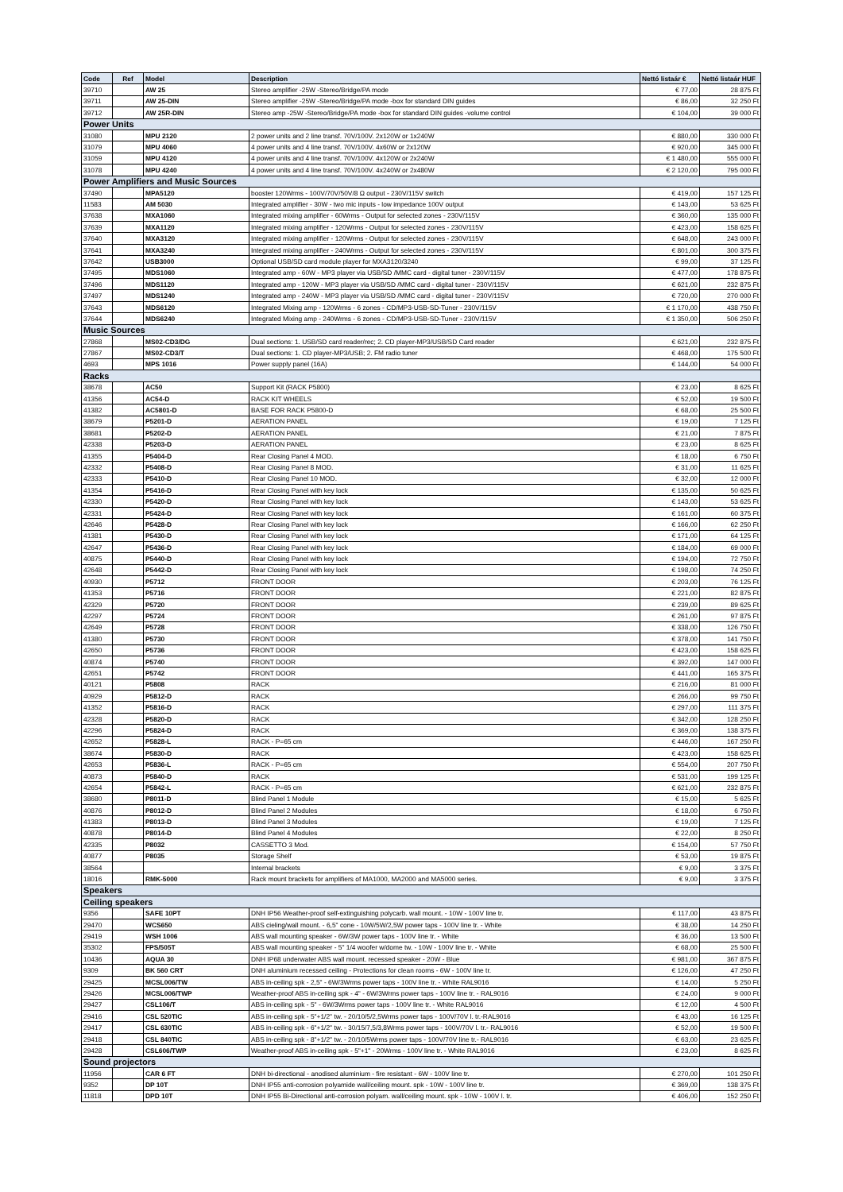| Code | Ref | Model | Description | Nettó listaár € | Nettó listaár HUF |
| --- | --- | --- | --- | --- | --- |
| 39710 | | AW 25 | Stereo amplifier -25W -Stereo/Bridge/PA mode | € 77,00 | 28 875 Ft |
| 39711 | | AW 25-DIN | Stereo amplifier -25W -Stereo/Bridge/PA mode -box for standard DIN guides | € 86,00 | 32 250 Ft |
| 39712 | | AW 25R-DIN | Stereo amp -25W -Stereo/Bridge/PA mode -box for standard DIN guides -volume control | € 104,00 | 39 000 Ft |
| Power Units | | | | | |
| 31080 | | MPU 2120 | 2 power units and 2 line transf. 70V/100V. 2x120W or 1x240W | € 880,00 | 330 000 Ft |
| 31079 | | MPU 4060 | 4 power units and 4 line transf. 70V/100V. 4x60W or 2x120W | € 920,00 | 345 000 Ft |
| 31059 | | MPU 4120 | 4 power units and 4 line transf. 70V/100V. 4x120W or 2x240W | € 1 480,00 | 555 000 Ft |
| 31078 | | MPU 4240 | 4 power units and 4 line transf. 70V/100V. 4x240W or 2x480W | € 2 120,00 | 795 000 Ft |
| Power Amplifiers and Music Sources | | | | | |
| 37490 | | MPA5120 | booster 120Wrms - 100V/70V/50V/8 Ω output - 230V/115V switch | € 419,00 | 157 125 Ft |
| 11583 | | AM 5030 | Integrated amplifier - 30W - two mic inputs - low impedance 100V output | € 143,00 | 53 625 Ft |
| 37638 | | MXA1060 | Integrated mixing amplifier - 60Wrms - Output for selected zones - 230V/115V | € 360,00 | 135 000 Ft |
| 37639 | | MXA1120 | Integrated mixing amplifier - 120Wrms - Output for selected zones - 230V/115V | € 423,00 | 158 625 Ft |
| 37640 | | MXA3120 | Integrated mixing amplifier - 120Wrms - Output for selected zones - 230V/115V | € 648,00 | 243 000 Ft |
| 37641 | | MXA3240 | Integrated mixing amplifier - 240Wrms - Output for selected zones - 230V/115V | € 801,00 | 300 375 Ft |
| 37642 | | USB3000 | Optional USB/SD card module player for MXA3120/3240 | € 99,00 | 37 125 Ft |
| 37495 | | MDS1060 | Integrated amp - 60W - MP3 player via USB/SD /MMC card - digital tuner - 230V/115V | € 477,00 | 178 875 Ft |
| 37496 | | MDS1120 | Integrated amp - 120W - MP3 player via USB/SD /MMC card - digital tuner - 230V/115V | € 621,00 | 232 875 Ft |
| 37497 | | MDS1240 | Integrated amp - 240W - MP3 player via USB/SD /MMC card - digital tuner - 230V/115V | € 720,00 | 270 000 Ft |
| 37643 | | MDS6120 | Integrated Mixing amp - 120Wrms - 6 zones - CD/MP3-USB-SD-Tuner - 230V/115V | € 1 170,00 | 438 750 Ft |
| 37644 | | MDS6240 | Integrated Mixing amp - 240Wrms - 6 zones - CD/MP3-USB-SD-Tuner - 230V/115V | € 1 350,00 | 506 250 Ft |
| Music Sources | | | | | |
| 27868 | | MS02-CD3/DG | Dual sections: 1. USB/SD card reader/rec; 2. CD player-MP3/USB/SD Card reader | € 621,00 | 232 875 Ft |
| 27867 | | MS02-CD3/T | Dual sections: 1. CD player-MP3/USB; 2. FM radio tuner | € 468,00 | 175 500 Ft |
| 4693 | | MPS 1016 | Power supply panel (16A) | € 144,00 | 54 000 Ft |
| Racks | | | | | |
| 38678 | | AC50 | Support Kit (RACK P5800) | € 23,00 | 8 625 Ft |
| 41356 | | AC54-D | RACK KIT WHEELS | € 52,00 | 19 500 Ft |
| 41382 | | AC5801-D | BASE FOR RACK P5800-D | € 68,00 | 25 500 Ft |
| 38679 | | P5201-D | AERATION PANEL | € 19,00 | 7 125 Ft |
| 38681 | | P5202-D | AERATION PANEL | € 21,00 | 7 875 Ft |
| 42338 | | P5203-D | AERATION PANEL | € 23,00 | 8 625 Ft |
| 41355 | | P5404-D | Rear Closing Panel 4 MOD. | € 18,00 | 6 750 Ft |
| 42332 | | P5408-D | Rear Closing Panel 8 MOD. | € 31,00 | 11 625 Ft |
| 42333 | | P5410-D | Rear Closing Panel 10 MOD. | € 32,00 | 12 000 Ft |
| 41354 | | P5416-D | Rear Closing Panel with key lock | € 135,00 | 50 625 Ft |
| 42330 | | P5420-D | Rear Closing Panel with key lock | € 143,00 | 53 625 Ft |
| 42331 | | P5424-D | Rear Closing Panel with key lock | € 161,00 | 60 375 Ft |
| 42646 | | P5428-D | Rear Closing Panel with key lock | € 166,00 | 62 250 Ft |
| 41381 | | P5430-D | Rear Closing Panel with key lock | € 171,00 | 64 125 Ft |
| 42647 | | P5436-D | Rear Closing Panel with key lock | € 184,00 | 69 000 Ft |
| 40875 | | P5440-D | Rear Closing Panel with key lock | € 194,00 | 72 750 Ft |
| 42648 | | P5442-D | Rear Closing Panel with key lock | € 198,00 | 74 250 Ft |
| 40930 | | P5712 | FRONT DOOR | € 203,00 | 76 125 Ft |
| 41353 | | P5716 | FRONT DOOR | € 221,00 | 82 875 Ft |
| 42329 | | P5720 | FRONT DOOR | € 239,00 | 89 625 Ft |
| 42297 | | P5724 | FRONT DOOR | € 261,00 | 97 875 Ft |
| 42649 | | P5728 | FRONT DOOR | € 338,00 | 126 750 Ft |
| 41380 | | P5730 | FRONT DOOR | € 378,00 | 141 750 Ft |
| 42650 | | P5736 | FRONT DOOR | € 423,00 | 158 625 Ft |
| 40874 | | P5740 | FRONT DOOR | € 392,00 | 147 000 Ft |
| 42651 | | P5742 | FRONT DOOR | € 441,00 | 165 375 Ft |
| 40121 | | P5808 | RACK | € 216,00 | 81 000 Ft |
| 40929 | | P5812-D | RACK | € 266,00 | 99 750 Ft |
| 41352 | | P5816-D | RACK | € 297,00 | 111 375 Ft |
| 42328 | | P5820-D | RACK | € 342,00 | 128 250 Ft |
| 42296 | | P5824-D | RACK | € 369,00 | 138 375 Ft |
| 42652 | | P5828-L | RACK - P=65 cm | € 446,00 | 167 250 Ft |
| 38674 | | P5830-D | RACK | € 423,00 | 158 625 Ft |
| 42653 | | P5836-L | RACK - P=65 cm | € 554,00 | 207 750 Ft |
| 40873 | | P5840-D | RACK | € 531,00 | 199 125 Ft |
| 42654 | | P5842-L | RACK - P=65 cm | € 621,00 | 232 875 Ft |
| 38680 | | P8011-D | Blind Panel 1 Module | € 15,00 | 5 625 Ft |
| 40876 | | P8012-D | Blind Panel 2 Modules | € 18,00 | 6 750 Ft |
| 41383 | | P8013-D | Blind Panel 3 Modules | € 19,00 | 7 125 Ft |
| 40878 | | P8014-D | Blind Panel 4 Modules | € 22,00 | 8 250 Ft |
| 42335 | | P8032 | CASSETTO 3 Mod. | € 154,00 | 57 750 Ft |
| 40877 | | P8035 | Storage Shelf | € 53,00 | 19 875 Ft |
| 38564 | | | Internal brackets | € 9,00 | 3 375 Ft |
| 18016 | | RMK-5000 | Rack mount brackets for amplifiers of MA1000, MA2000 and MA5000 series. | € 9,00 | 3 375 Ft |
| Speakers | | | | | |
| Ceiling speakers | | | | | |
| 9356 | | SAFE 10PT | DNH IP56 Weather-proof self-extinguishing polycarb. wall mount. - 10W - 100V line tr. | € 117,00 | 43 875 Ft |
| 29470 | | WCS650 | ABS cieling/wall mount. - 6,5" cone - 10W/5W/2,5W power taps - 100V line tr. - White | € 38,00 | 14 250 Ft |
| 29419 | | WSH 1006 | ABS wall mounting speaker - 6W/3W power taps - 100V line tr. - White | € 36,00 | 13 500 Ft |
| 35302 | | FPS/505T | ABS wall mounting speaker - 5" 1/4 woofer w/dome tw. - 10W - 100V line tr. - White | € 68,00 | 25 500 Ft |
| 10436 | | AQUA 30 | DNH IP68 underwater ABS wall mount. recessed speaker - 20W - Blue | € 981,00 | 367 875 Ft |
| 9309 | | BK 560 CRT | DNH aluminium recessed ceiling - Protections for clean rooms - 6W - 100V line tr. | € 126,00 | 47 250 Ft |
| 29425 | | MCSL006/TW | ABS in-ceiling spk - 2,5" - 6W/3Wrms power taps - 100V line tr. - White RAL9016 | € 14,00 | 5 250 Ft |
| 29426 | | MCSL006/TWP | Weather-proof ABS in-ceiling spk - 4" - 6W/3Wrms power taps - 100V line tr. - RAL9016 | € 24,00 | 9 000 Ft |
| 29427 | | CSL106/T | ABS in-ceiling spk - 5" - 6W/3Wrms power taps - 100V line tr. - White RAL9016 | € 12,00 | 4 500 Ft |
| 29416 | | CSL 520TIC | ABS in-ceiling spk - 5"+1/2" tw. - 20/10/5/2,5Wrms power taps - 100V/70V l. tr.-RAL9016 | € 43,00 | 16 125 Ft |
| 29417 | | CSL 630TIC | ABS in-ceiling spk - 6"+1/2" tw. - 30/15/7,5/3,8Wrms power taps - 100V/70V l. tr.- RAL9016 | € 52,00 | 19 500 Ft |
| 29418 | | CSL 840TIC | ABS in-ceiling spk - 8"+1/2" tw. - 20/10/5Wrms power taps - 100V/70V line tr.- RAL9016 | € 63,00 | 23 625 Ft |
| 29428 | | CSL606/TWP | Weather-proof ABS in-ceiling spk - 5"+1" - 20Wrms - 100V line tr. - White RAL9016 | € 23,00 | 8 625 Ft |
| Sound projectors | | | | | |
| 11956 | | CAR 6 FT | DNH bi-directional - anodised aluminium - fire resistant - 6W - 100V line tr. | € 270,00 | 101 250 Ft |
| 9352 | | DP 10T | DNH IP55 anti-corrosion polyamide wall/ceiling mount. spk - 10W - 100V line tr. | € 369,00 | 138 375 Ft |
| 11818 | | DPD 10T | DNH IP55 Bi-Directional anti-corrosion polyam. wall/ceiling mount. spk - 10W - 100V l. tr. | € 406,00 | 152 250 Ft |